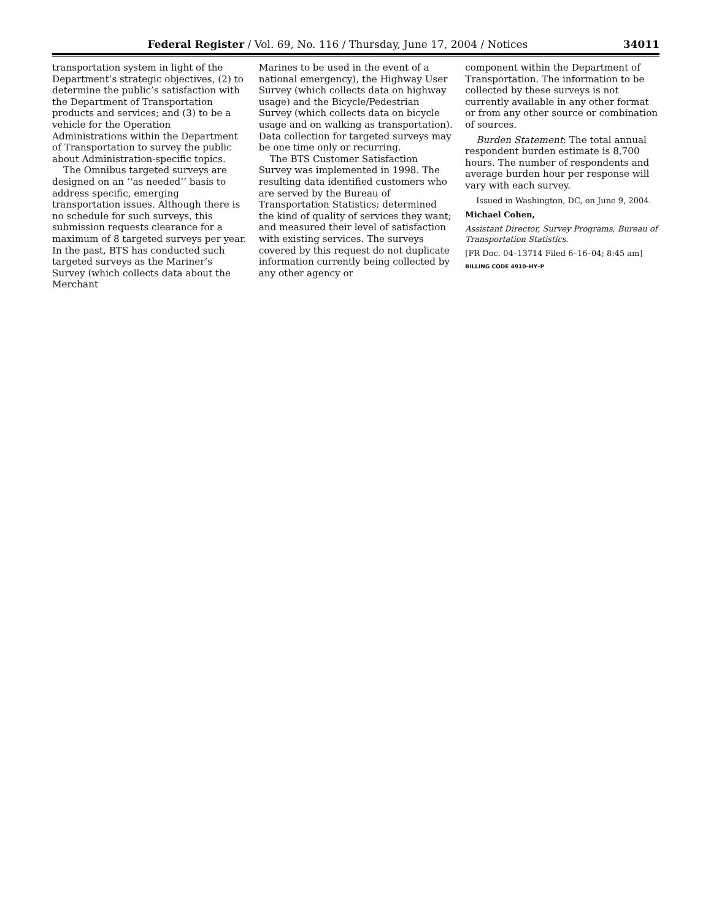Federal Register / Vol. 69, No. 116 / Thursday, June 17, 2004 / Notices 34011
transportation system in light of the Department’s strategic objectives, (2) to determine the public’s satisfaction with the Department of Transportation products and services; and (3) to be a vehicle for the Operation Administrations within the Department of Transportation to survey the public about Administration-specific topics.
The Omnibus targeted surveys are designed on an ‘‘as needed’’ basis to address specific, emerging transportation issues. Although there is no schedule for such surveys, this submission requests clearance for a maximum of 8 targeted surveys per year. In the past, BTS has conducted such targeted surveys as the Mariner’s Survey (which collects data about the Merchant
Marines to be used in the event of a national emergency), the Highway User Survey (which collects data on highway usage) and the Bicycle/Pedestrian Survey (which collects data on bicycle usage and on walking as transportation). Data collection for targeted surveys may be one time only or recurring.
The BTS Customer Satisfaction Survey was implemented in 1998. The resulting data identified customers who are served by the Bureau of Transportation Statistics; determined the kind of quality of services they want; and measured their level of satisfaction with existing services. The surveys covered by this request do not duplicate information currently being collected by any other agency or
component within the Department of Transportation. The information to be collected by these surveys is not currently available in any other format or from any other source or combination of sources.
Burden Statement: The total annual respondent burden estimate is 8,700 hours. The number of respondents and average burden hour per response will vary with each survey.
Issued in Washington, DC, on June 9, 2004.
Michael Cohen,
Assistant Director, Survey Programs, Bureau of Transportation Statistics.
[FR Doc. 04–13714 Filed 6–16–04; 8:45 am]
BILLING CODE 4910–HY–P